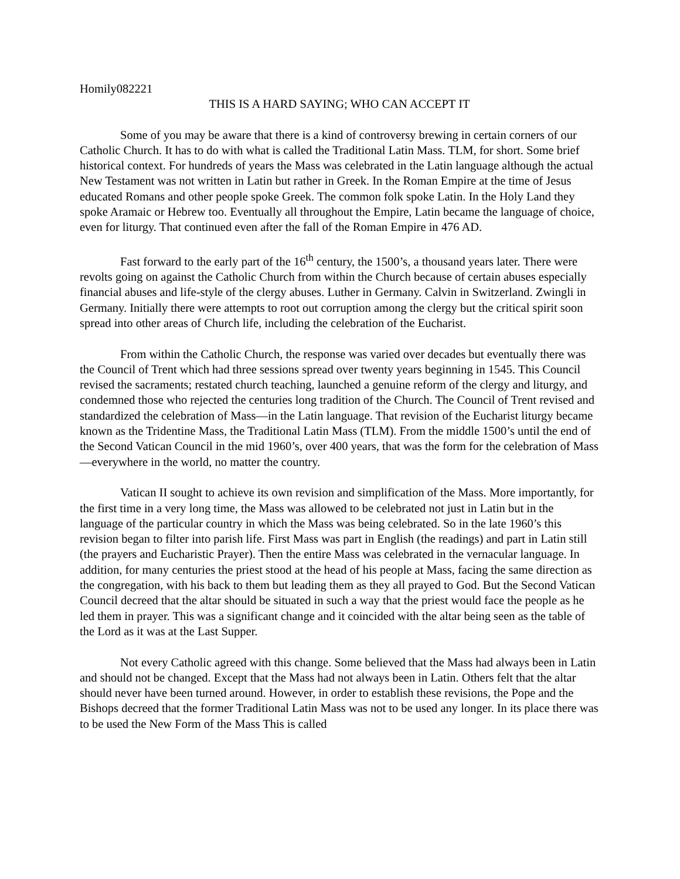Homily082221
THIS IS A HARD SAYING; WHO CAN ACCEPT IT
Some of you may be aware that there is a kind of controversy brewing in certain corners of our Catholic Church. It has to do with what is called the Traditional Latin Mass. TLM, for short. Some brief historical context. For hundreds of years the Mass was celebrated in the Latin language although the actual New Testament was not written in Latin but rather in Greek. In the Roman Empire at the time of Jesus educated Romans and other people spoke Greek. The common folk spoke Latin. In the Holy Land they spoke Aramaic or Hebrew too. Eventually all throughout the Empire, Latin became the language of choice, even for liturgy. That continued even after the fall of the Roman Empire in 476 AD.
Fast forward to the early part of the 16<sup>th</sup> century, the 1500’s, a thousand years later. There were revolts going on against the Catholic Church from within the Church because of certain abuses especially financial abuses and life-style of the clergy abuses. Luther in Germany. Calvin in Switzerland. Zwingli in Germany. Initially there were attempts to root out corruption among the clergy but the critical spirit soon spread into other areas of Church life, including the celebration of the Eucharist.
From within the Catholic Church, the response was varied over decades but eventually there was the Council of Trent which had three sessions spread over twenty years beginning in 1545. This Council revised the sacraments; restated church teaching, launched a genuine reform of the clergy and liturgy, and condemned those who rejected the centuries long tradition of the Church. The Council of Trent revised and standardized the celebration of Mass—in the Latin language. That revision of the Eucharist liturgy became known as the Tridentine Mass, the Traditional Latin Mass (TLM). From the middle 1500’s until the end of the Second Vatican Council in the mid 1960’s, over 400 years, that was the form for the celebration of Mass—everywhere in the world, no matter the country.
Vatican II sought to achieve its own revision and simplification of the Mass. More importantly, for the first time in a very long time, the Mass was allowed to be celebrated not just in Latin but in the language of the particular country in which the Mass was being celebrated. So in the late 1960’s this revision began to filter into parish life. First Mass was part in English (the readings) and part in Latin still (the prayers and Eucharistic Prayer). Then the entire Mass was celebrated in the vernacular language. In addition, for many centuries the priest stood at the head of his people at Mass, facing the same direction as the congregation, with his back to them but leading them as they all prayed to God. But the Second Vatican Council decreed that the altar should be situated in such a way that the priest would face the people as he led them in prayer. This was a significant change and it coincided with the altar being seen as the table of the Lord as it was at the Last Supper.
Not every Catholic agreed with this change. Some believed that the Mass had always been in Latin and should not be changed. Except that the Mass had not always been in Latin. Others felt that the altar should never have been turned around. However, in order to establish these revisions, the Pope and the Bishops decreed that the former Traditional Latin Mass was not to be used any longer. In its place there was to be used the New Form of the Mass This is called